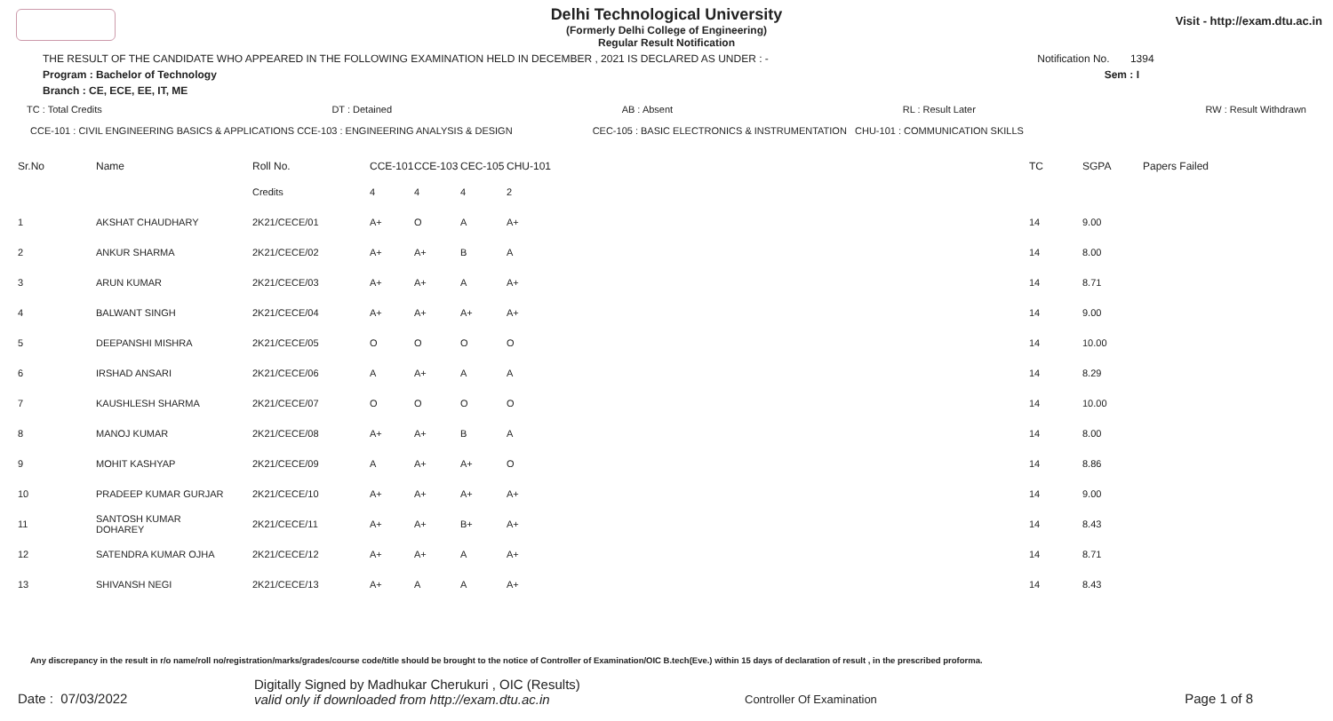Visit - http://exam.dtu.ac.in
Delhi Technological University
(Formerly Delhi College of Engineering)
Regular Result Notification
THE RESULT OF THE CANDIDATE WHO APPEARED IN THE FOLLOWING EXAMINATION HELD IN DECEMBER , 2021 IS DECLARED AS UNDER : - Notification No. 1394
Program : Bachelor of Technology Sem : I
Branch : CE, ECE, EE, IT, ME
TC : Total Credits DT : Detained AB : Absent RL : Result Later RW : Result Withdrawn
CCE-101 : CIVIL ENGINEERING BASICS & APPLICATIONS CCE-103 : ENGINEERING ANALYSIS & DESIGN CEC-105 : BASIC ELECTRONICS & INSTRUMENTATION CHU-101 : COMMUNICATION SKILLS
| Sr.No | Name | Roll No. | CCE-101 | CCE-103 | CEC-105 | CHU-101 | TC | SGPA | Papers Failed |
| --- | --- | --- | --- | --- | --- | --- | --- | --- | --- |
| | | Credits | 4 | 4 | 4 | 2 | | | |
| 1 | AKSHAT CHAUDHARY | 2K21/CECE/01 | A+ | O | A | A+ | 14 | 9.00 | |
| 2 | ANKUR SHARMA | 2K21/CECE/02 | A+ | A+ | B | A | 14 | 8.00 | |
| 3 | ARUN KUMAR | 2K21/CECE/03 | A+ | A+ | A | A+ | 14 | 8.71 | |
| 4 | BALWANT SINGH | 2K21/CECE/04 | A+ | A+ | A+ | A+ | 14 | 9.00 | |
| 5 | DEEPANSHI MISHRA | 2K21/CECE/05 | O | O | O | O | 14 | 10.00 | |
| 6 | IRSHAD ANSARI | 2K21/CECE/06 | A | A+ | A | A | 14 | 8.29 | |
| 7 | KAUSHLESH SHARMA | 2K21/CECE/07 | O | O | O | O | 14 | 10.00 | |
| 8 | MANOJ KUMAR | 2K21/CECE/08 | A+ | A+ | B | A | 14 | 8.00 | |
| 9 | MOHIT KASHYAP | 2K21/CECE/09 | A | A+ | A+ | O | 14 | 8.86 | |
| 10 | PRADEEP KUMAR GURJAR | 2K21/CECE/10 | A+ | A+ | A+ | A+ | 14 | 9.00 | |
| 11 | SANTOSH KUMAR DOHAREY | 2K21/CECE/11 | A+ | A+ | B+ | A+ | 14 | 8.43 | |
| 12 | SATENDRA KUMAR OJHA | 2K21/CECE/12 | A+ | A+ | A | A+ | 14 | 8.71 | |
| 13 | SHIVANSH NEGI | 2K21/CECE/13 | A+ | A | A | A+ | 14 | 8.43 | |
Any discrepancy in the result in r/o name/roll no/registration/marks/grades/course code/title should be brought to the notice of Controller of Examination/OIC B.tech(Eve.) within 15 days of declaration of result , in the prescribed proforma.
Digitally Signed by Madhukar Cherukuri , OIC (Results)
valid only if downloaded from http://exam.dtu.ac.in
Date : 07/03/2022 Controller Of Examination Page 1 of 8